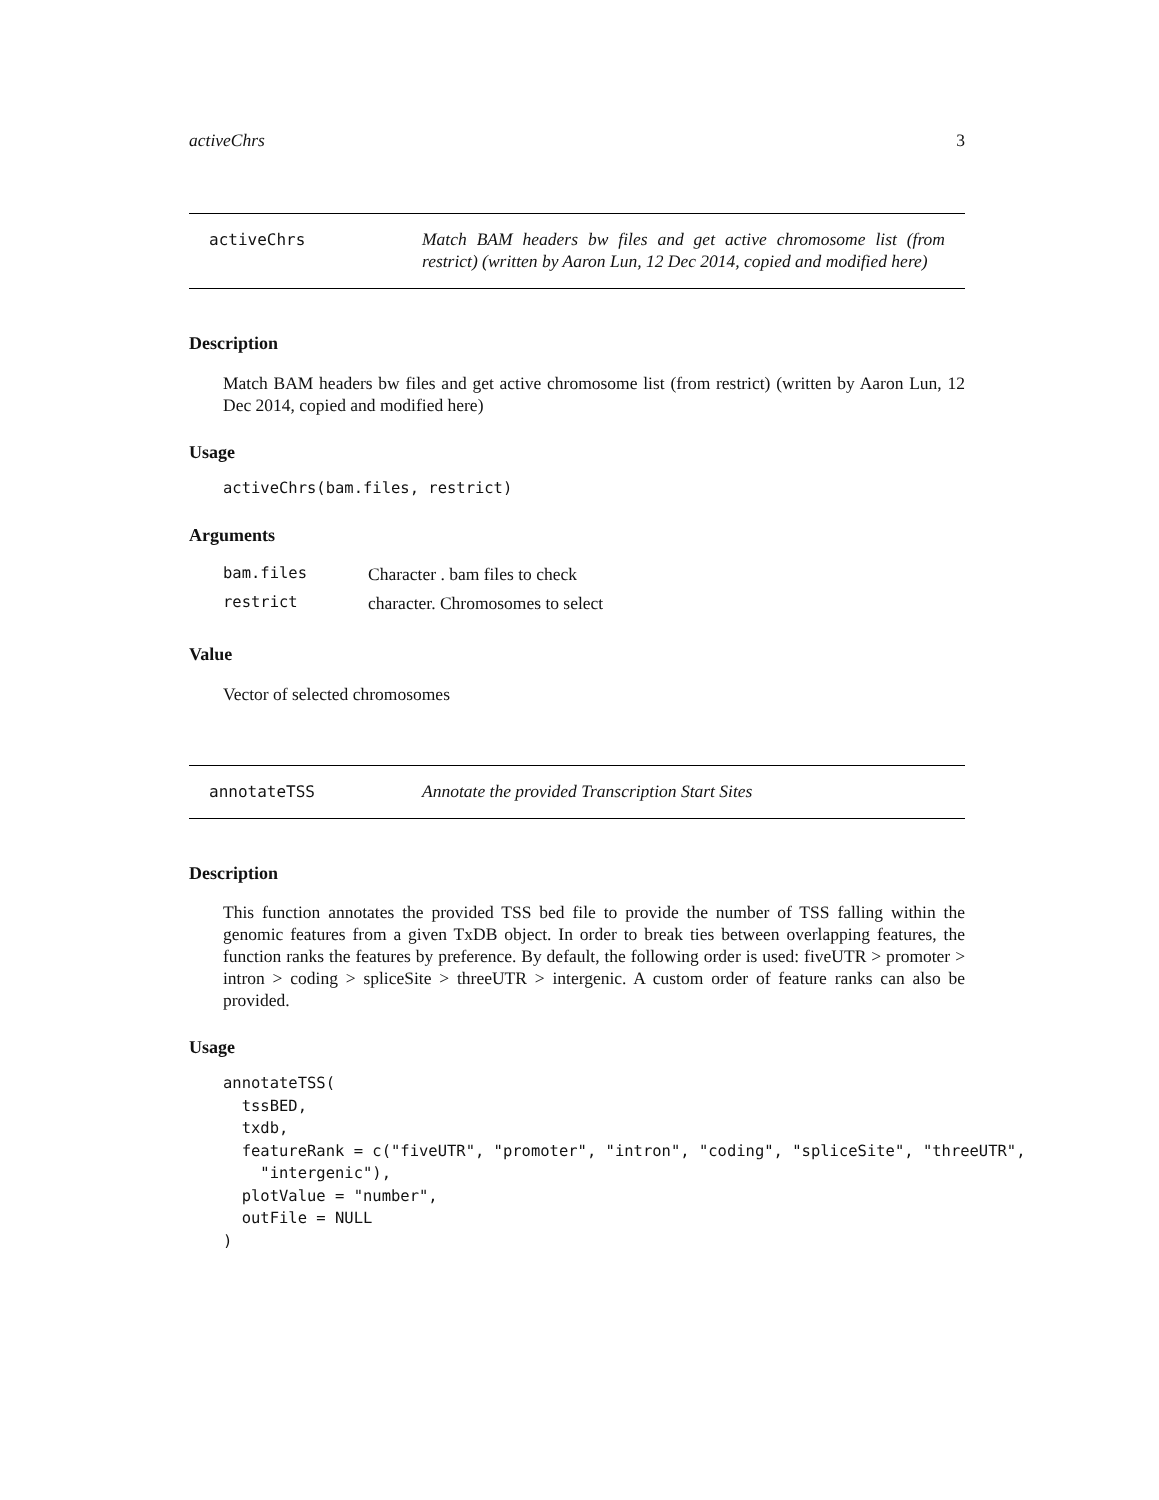activeChrs 3
activeChrs
Match BAM headers bw files and get active chromosome list (from restrict) (written by Aaron Lun, 12 Dec 2014, copied and modified here)
Description
Match BAM headers bw files and get active chromosome list (from restrict) (written by Aaron Lun, 12 Dec 2014, copied and modified here)
Usage
activeChrs(bam.files, restrict)
Arguments
| bam.files | Character . bam files to check |
| restrict | character. Chromosomes to select |
Value
Vector of selected chromosomes
annotateTSS
Annotate the provided Transcription Start Sites
Description
This function annotates the provided TSS bed file to provide the number of TSS falling within the genomic features from a given TxDB object. In order to break ties between overlapping features, the function ranks the features by preference. By default, the following order is used: fiveUTR > promoter > intron > coding > spliceSite > threeUTR > intergenic. A custom order of feature ranks can also be provided.
Usage
annotateTSS( tssBED, txdb, featureRank = c("fiveUTR", "promoter", "intron", "coding", "spliceSite", "threeUTR", "intergenic"), plotValue = "number", outFile = NULL )